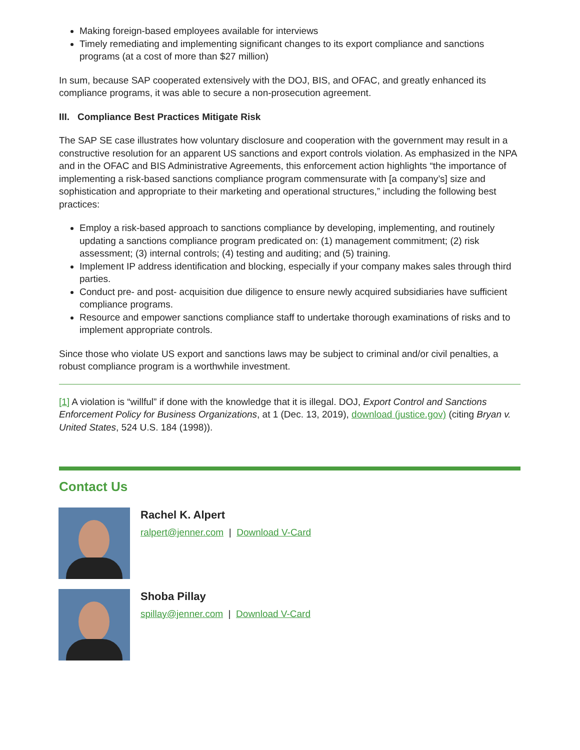Making foreign-based employees available for interviews
Timely remediating and implementing significant changes to its export compliance and sanctions programs (at a cost of more than $27 million)
In sum, because SAP cooperated extensively with the DOJ, BIS, and OFAC, and greatly enhanced its compliance programs, it was able to secure a non-prosecution agreement.
III. Compliance Best Practices Mitigate Risk
The SAP SE case illustrates how voluntary disclosure and cooperation with the government may result in a constructive resolution for an apparent US sanctions and export controls violation. As emphasized in the NPA and in the OFAC and BIS Administrative Agreements, this enforcement action highlights “the importance of implementing a risk-based sanctions compliance program commensurate with [a company’s] size and sophistication and appropriate to their marketing and operational structures,” including the following best practices:
Employ a risk-based approach to sanctions compliance by developing, implementing, and routinely updating a sanctions compliance program predicated on: (1) management commitment; (2) risk assessment; (3) internal controls; (4) testing and auditing; and (5) training.
Implement IP address identification and blocking, especially if your company makes sales through third parties.
Conduct pre- and post- acquisition due diligence to ensure newly acquired subsidiaries have sufficient compliance programs.
Resource and empower sanctions compliance staff to undertake thorough examinations of risks and to implement appropriate controls.
Since those who violate US export and sanctions laws may be subject to criminal and/or civil penalties, a robust compliance program is a worthwhile investment.
[1] A violation is “willful” if done with the knowledge that it is illegal. DOJ, Export Control and Sanctions Enforcement Policy for Business Organizations, at 1 (Dec. 13, 2019), download (justice.gov) (citing Bryan v. United States, 524 U.S. 184 (1998)).
Contact Us
Rachel K. Alpert
ralpert@jenner.com | Download V-Card
Shoba Pillay
spillay@jenner.com | Download V-Card